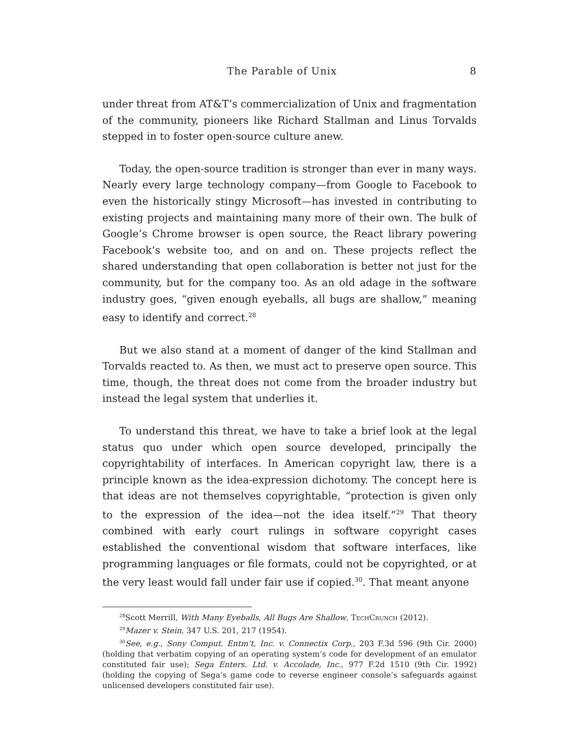The Parable of Unix 8
under threat from AT&T’s commercialization of Unix and fragmentation of the community, pioneers like Richard Stallman and Linus Torvalds stepped in to foster open-source culture anew.
Today, the open-source tradition is stronger than ever in many ways. Nearly every large technology company—from Google to Facebook to even the historically stingy Microsoft—has invested in contributing to existing projects and maintaining many more of their own. The bulk of Google’s Chrome browser is open source, the React library powering Facebook’s website too, and on and on. These projects reflect the shared understanding that open collaboration is better not just for the community, but for the company too. As an old adage in the software industry goes, “given enough eyeballs, all bugs are shallow,” meaning easy to identify and correct.<sup>28</sup>
But we also stand at a moment of danger of the kind Stallman and Torvalds reacted to. As then, we must act to preserve open source. This time, though, the threat does not come from the broader industry but instead the legal system that underlies it.
To understand this threat, we have to take a brief look at the legal status quo under which open source developed, principally the copyrightability of interfaces. In American copyright law, there is a principle known as the idea-expression dichotomy. The concept here is that ideas are not themselves copyrightable, “protection is given only to the expression of the idea—not the idea itself.”<sup>29</sup> That theory combined with early court rulings in software copyright cases established the conventional wisdom that software interfaces, like programming languages or file formats, could not be copyrighted, or at the very least would fall under fair use if copied.<sup>30</sup>. That meant anyone
<sup>28</sup> Scott Merrill, With Many Eyeballs, All Bugs Are Shallow, TechCrunch (2012).
<sup>29</sup> Mazer v. Stein, 347 U.S. 201, 217 (1954).
<sup>30</sup> See, e.g., Sony Comput. Entm’t, Inc. v. Connectix Corp., 203 F.3d 596 (9th Cir. 2000) (holding that verbatim copying of an operating system’s code for development of an emulator constituted fair use); Sega Enters. Ltd. v. Accolade, Inc., 977 F.2d 1510 (9th Cir. 1992) (holding the copying of Sega’s game code to reverse engineer console’s safeguards against unlicensed developers constituted fair use).